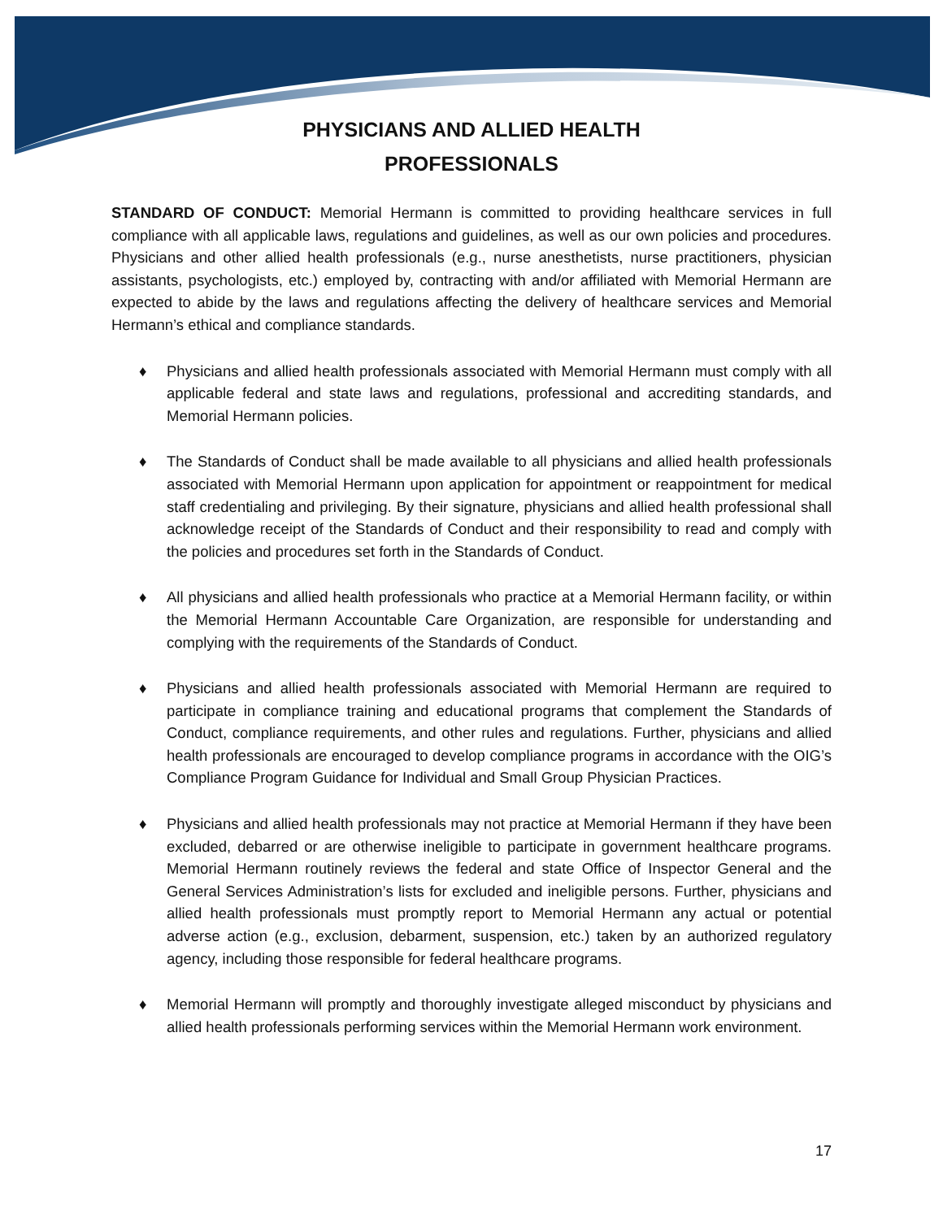PHYSICIANS AND ALLIED HEALTH
PROFESSIONALS
STANDARD OF CONDUCT: Memorial Hermann is committed to providing healthcare services in full compliance with all applicable laws, regulations and guidelines, as well as our own policies and procedures. Physicians and other allied health professionals (e.g., nurse anesthetists, nurse practitioners, physician assistants, psychologists, etc.) employed by, contracting with and/or affiliated with Memorial Hermann are expected to abide by the laws and regulations affecting the delivery of healthcare services and Memorial Hermann’s ethical and compliance standards.
♦ Physicians and allied health professionals associated with Memorial Hermann must comply with all applicable federal and state laws and regulations, professional and accrediting standards, and Memorial Hermann policies.
♦ The Standards of Conduct shall be made available to all physicians and allied health professionals associated with Memorial Hermann upon application for appointment or reappointment for medical staff credentialing and privileging. By their signature, physicians and allied health professional shall acknowledge receipt of the Standards of Conduct and their responsibility to read and comply with the policies and procedures set forth in the Standards of Conduct.
♦ All physicians and allied health professionals who practice at a Memorial Hermann facility, or within the Memorial Hermann Accountable Care Organization, are responsible for understanding and complying with the requirements of the Standards of Conduct.
♦ Physicians and allied health professionals associated with Memorial Hermann are required to participate in compliance training and educational programs that complement the Standards of Conduct, compliance requirements, and other rules and regulations. Further, physicians and allied health professionals are encouraged to develop compliance programs in accordance with the OIG’s Compliance Program Guidance for Individual and Small Group Physician Practices.
♦ Physicians and allied health professionals may not practice at Memorial Hermann if they have been excluded, debarred or are otherwise ineligible to participate in government healthcare programs. Memorial Hermann routinely reviews the federal and state Office of Inspector General and the General Services Administration’s lists for excluded and ineligible persons. Further, physicians and allied health professionals must promptly report to Memorial Hermann any actual or potential adverse action (e.g., exclusion, debarment, suspension, etc.) taken by an authorized regulatory agency, including those responsible for federal healthcare programs.
♦ Memorial Hermann will promptly and thoroughly investigate alleged misconduct by physicians and allied health professionals performing services within the Memorial Hermann work environment.
17